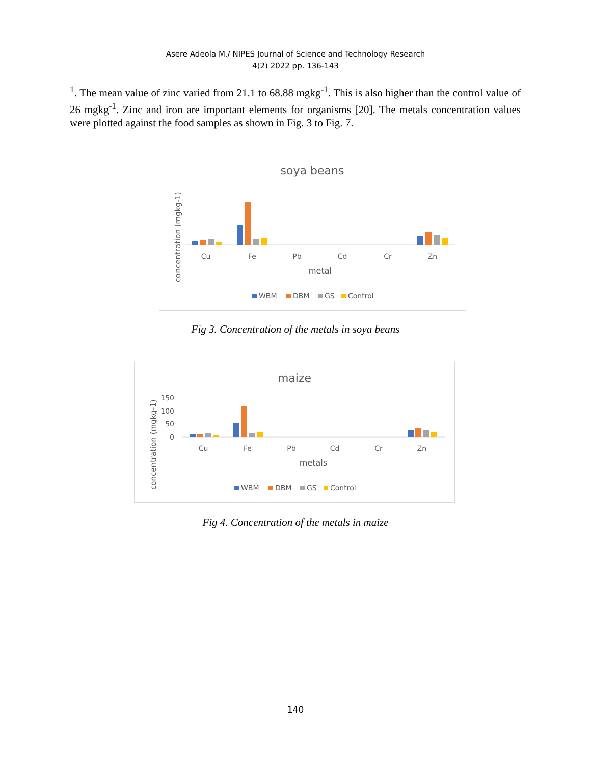Asere Adeola M./ NIPES Journal of Science and Technology Research
4(2) 2022 pp. 136-143
<sup>1</sup>. The mean value of zinc varied from 21.1 to 68.88 mgkg<sup>-1</sup>. This is also higher than the control value of 26 mgkg<sup>-1</sup>. Zinc and iron are important elements for organisms [20]. The metals concentration values were plotted against the food samples as shown in Fig. 3 to Fig. 7.
soya beans
concentration (mgkg-1)
Cu
Fe
Pb
Cd
Cr
Zn
metal
WBM
DBM
GS
Control
Fig 3. Concentration of the metals in soya beans
maize
concentration (mgkg-1)
150
100
50
0
Cu
Fe
Pb
Cd
Cr
Zn
metals
WBM
DBM
GS
Control
Fig 4. Concentration of the metals in maize
140